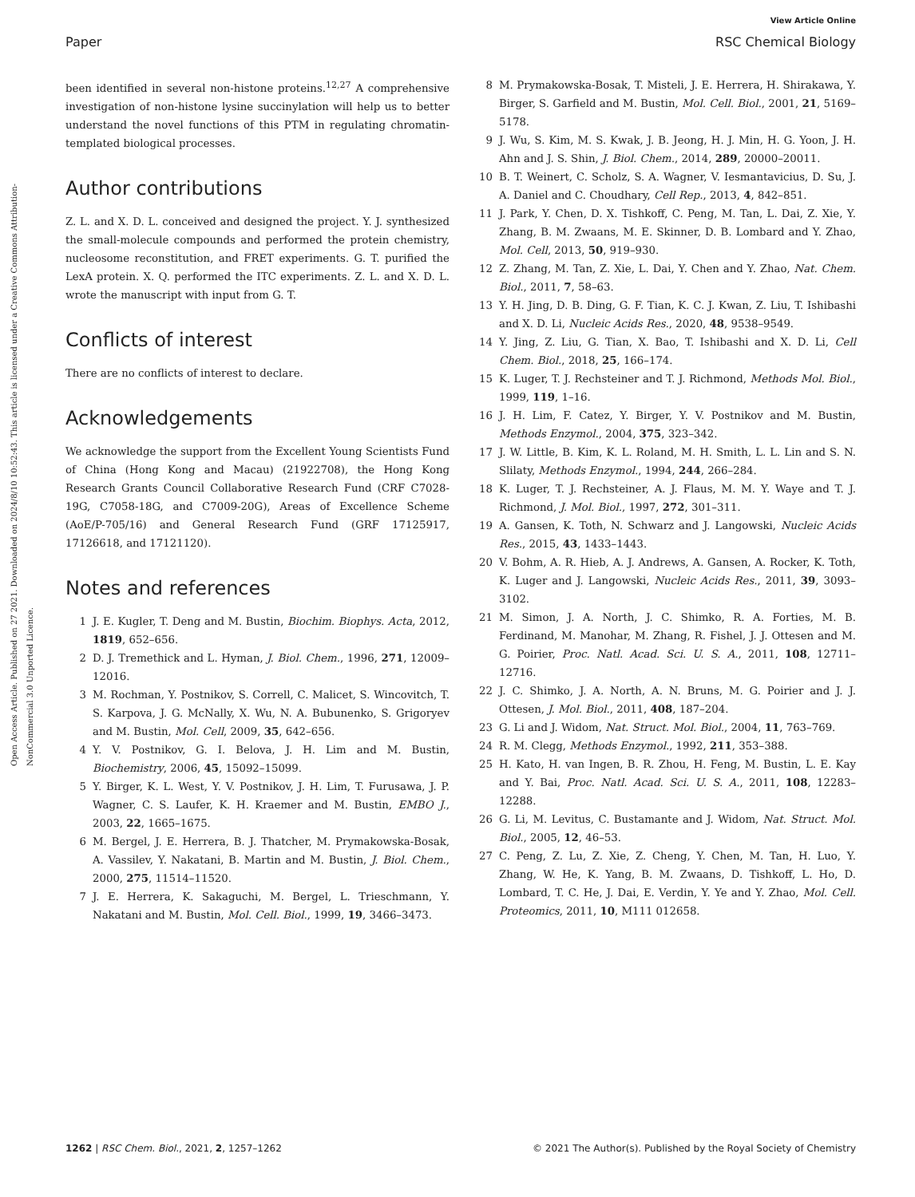Open Access Article. Published on 27 2021. Downloaded on 2024/8/10 10:52:43. This article is licensed under a Creative Commons Attribution-NonCommercial 3.0 Unported Licence.
View Article Online
Paper RSC Chemical Biology
been identified in several non-histone proteins.<sup>12,27</sup> A comprehensive investigation of non-histone lysine succinylation will help us to better understand the novel functions of this PTM in regulating chromatin-templated biological processes.
Author contributions
Z. L. and X. D. L. conceived and designed the project. Y. J. synthesized the small-molecule compounds and performed the protein chemistry, nucleosome reconstitution, and FRET experiments. G. T. purified the LexA protein. X. Q. performed the ITC experiments. Z. L. and X. D. L. wrote the manuscript with input from G. T.
Conflicts of interest
There are no conflicts of interest to declare.
Acknowledgements
We acknowledge the support from the Excellent Young Scientists Fund of China (Hong Kong and Macau) (21922708), the Hong Kong Research Grants Council Collaborative Research Fund (CRF C7028-19G, C7058-18G, and C7009-20G), Areas of Excellence Scheme (AoE/P-705/16) and General Research Fund (GRF 17125917, 17126618, and 17121120).
Notes and references
1 J. E. Kugler, T. Deng and M. Bustin, Biochim. Biophys. Acta, 2012, 1819, 652–656.
2 D. J. Tremethick and L. Hyman, J. Biol. Chem., 1996, 271, 12009–12016.
3 M. Rochman, Y. Postnikov, S. Correll, C. Malicet, S. Wincovitch, T. S. Karpova, J. G. McNally, X. Wu, N. A. Bubunenko, S. Grigoryev and M. Bustin, Mol. Cell, 2009, 35, 642–656.
4 Y. V. Postnikov, G. I. Belova, J. H. Lim and M. Bustin, Biochemistry, 2006, 45, 15092–15099.
5 Y. Birger, K. L. West, Y. V. Postnikov, J. H. Lim, T. Furusawa, J. P. Wagner, C. S. Laufer, K. H. Kraemer and M. Bustin, EMBO J., 2003, 22, 1665–1675.
6 M. Bergel, J. E. Herrera, B. J. Thatcher, M. Prymakowska-Bosak, A. Vassilev, Y. Nakatani, B. Martin and M. Bustin, J. Biol. Chem., 2000, 275, 11514–11520.
7 J. E. Herrera, K. Sakaguchi, M. Bergel, L. Trieschmann, Y. Nakatani and M. Bustin, Mol. Cell. Biol., 1999, 19, 3466–3473.
8 M. Prymakowska-Bosak, T. Misteli, J. E. Herrera, H. Shirakawa, Y. Birger, S. Garfield and M. Bustin, Mol. Cell. Biol., 2001, 21, 5169–5178.
9 J. Wu, S. Kim, M. S. Kwak, J. B. Jeong, H. J. Min, H. G. Yoon, J. H. Ahn and J. S. Shin, J. Biol. Chem., 2014, 289, 20000–20011.
10 B. T. Weinert, C. Scholz, S. A. Wagner, V. Iesmantavicius, D. Su, J. A. Daniel and C. Choudhary, Cell Rep., 2013, 4, 842–851.
11 J. Park, Y. Chen, D. X. Tishkoff, C. Peng, M. Tan, L. Dai, Z. Xie, Y. Zhang, B. M. Zwaans, M. E. Skinner, D. B. Lombard and Y. Zhao, Mol. Cell, 2013, 50, 919–930.
12 Z. Zhang, M. Tan, Z. Xie, L. Dai, Y. Chen and Y. Zhao, Nat. Chem. Biol., 2011, 7, 58–63.
13 Y. H. Jing, D. B. Ding, G. F. Tian, K. C. J. Kwan, Z. Liu, T. Ishibashi and X. D. Li, Nucleic Acids Res., 2020, 48, 9538–9549.
14 Y. Jing, Z. Liu, G. Tian, X. Bao, T. Ishibashi and X. D. Li, Cell Chem. Biol., 2018, 25, 166–174.
15 K. Luger, T. J. Rechsteiner and T. J. Richmond, Methods Mol. Biol., 1999, 119, 1–16.
16 J. H. Lim, F. Catez, Y. Birger, Y. V. Postnikov and M. Bustin, Methods Enzymol., 2004, 375, 323–342.
17 J. W. Little, B. Kim, K. L. Roland, M. H. Smith, L. L. Lin and S. N. Slilaty, Methods Enzymol., 1994, 244, 266–284.
18 K. Luger, T. J. Rechsteiner, A. J. Flaus, M. M. Y. Waye and T. J. Richmond, J. Mol. Biol., 1997, 272, 301–311.
19 A. Gansen, K. Toth, N. Schwarz and J. Langowski, Nucleic Acids Res., 2015, 43, 1433–1443.
20 V. Bohm, A. R. Hieb, A. J. Andrews, A. Gansen, A. Rocker, K. Toth, K. Luger and J. Langowski, Nucleic Acids Res., 2011, 39, 3093–3102.
21 M. Simon, J. A. North, J. C. Shimko, R. A. Forties, M. B. Ferdinand, M. Manohar, M. Zhang, R. Fishel, J. J. Ottesen and M. G. Poirier, Proc. Natl. Acad. Sci. U. S. A., 2011, 108, 12711–12716.
22 J. C. Shimko, J. A. North, A. N. Bruns, M. G. Poirier and J. J. Ottesen, J. Mol. Biol., 2011, 408, 187–204.
23 G. Li and J. Widom, Nat. Struct. Mol. Biol., 2004, 11, 763–769.
24 R. M. Clegg, Methods Enzymol., 1992, 211, 353–388.
25 H. Kato, H. van Ingen, B. R. Zhou, H. Feng, M. Bustin, L. E. Kay and Y. Bai, Proc. Natl. Acad. Sci. U. S. A., 2011, 108, 12283–12288.
26 G. Li, M. Levitus, C. Bustamante and J. Widom, Nat. Struct. Mol. Biol., 2005, 12, 46–53.
27 C. Peng, Z. Lu, Z. Xie, Z. Cheng, Y. Chen, M. Tan, H. Luo, Y. Zhang, W. He, K. Yang, B. M. Zwaans, D. Tishkoff, L. Ho, D. Lombard, T. C. He, J. Dai, E. Verdin, Y. Ye and Y. Zhao, Mol. Cell. Proteomics, 2011, 10, M111 012658.
1262 | RSC Chem. Biol., 2021, 2, 1257–1262 © 2021 The Author(s). Published by the Royal Society of Chemistry